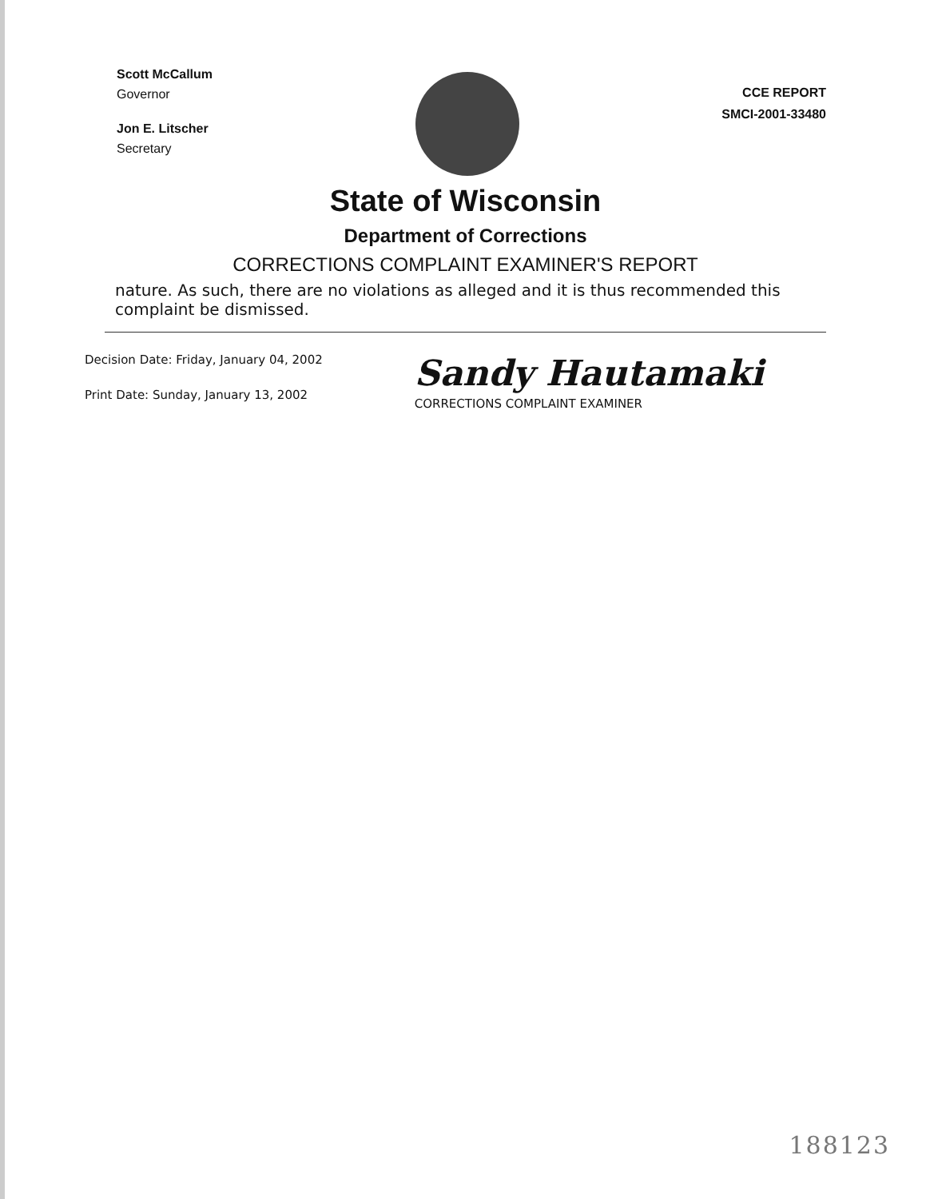Scott McCallum
Governor
Jon E. Litscher
Secretary
CCE REPORT
SMCI-2001-33480
State of Wisconsin
Department of Corrections
CORRECTIONS COMPLAINT EXAMINER'S REPORT
nature. As such, there are no violations as alleged and it is thus recommended this complaint be dismissed.
Decision Date: Friday, January 04, 2002
Print Date: Sunday, January 13, 2002
Sandy Hautamaki
CORRECTIONS COMPLAINT EXAMINER
188123